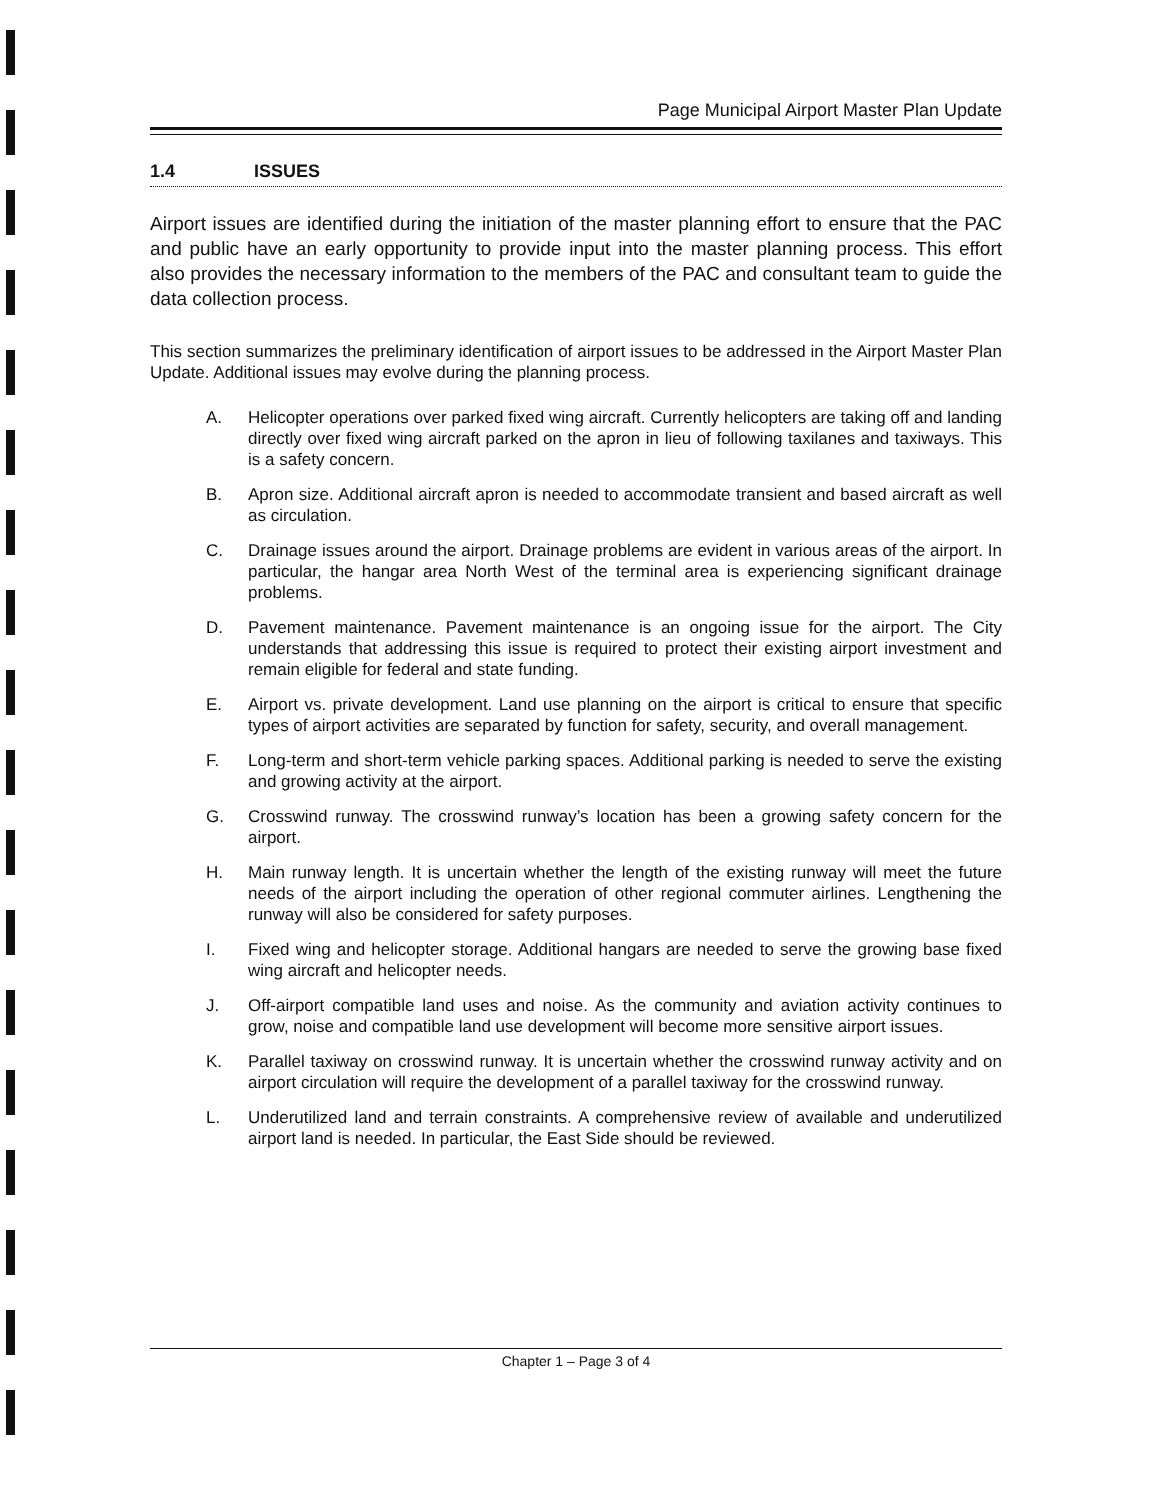Page Municipal Airport Master Plan Update
1.4 ISSUES
Airport issues are identified during the initiation of the master planning effort to ensure that the PAC and public have an early opportunity to provide input into the master planning process. This effort also provides the necessary information to the members of the PAC and consultant team to guide the data collection process.
This section summarizes the preliminary identification of airport issues to be addressed in the Airport Master Plan Update. Additional issues may evolve during the planning process.
A. Helicopter operations over parked fixed wing aircraft. Currently helicopters are taking off and landing directly over fixed wing aircraft parked on the apron in lieu of following taxilanes and taxiways. This is a safety concern.
B. Apron size. Additional aircraft apron is needed to accommodate transient and based aircraft as well as circulation.
C. Drainage issues around the airport. Drainage problems are evident in various areas of the airport. In particular, the hangar area North West of the terminal area is experiencing significant drainage problems.
D. Pavement maintenance. Pavement maintenance is an ongoing issue for the airport. The City understands that addressing this issue is required to protect their existing airport investment and remain eligible for federal and state funding.
E. Airport vs. private development. Land use planning on the airport is critical to ensure that specific types of airport activities are separated by function for safety, security, and overall management.
F. Long-term and short-term vehicle parking spaces. Additional parking is needed to serve the existing and growing activity at the airport.
G. Crosswind runway. The crosswind runway’s location has been a growing safety concern for the airport.
H. Main runway length. It is uncertain whether the length of the existing runway will meet the future needs of the airport including the operation of other regional commuter airlines. Lengthening the runway will also be considered for safety purposes.
I. Fixed wing and helicopter storage. Additional hangars are needed to serve the growing base fixed wing aircraft and helicopter needs.
J. Off-airport compatible land uses and noise. As the community and aviation activity continues to grow, noise and compatible land use development will become more sensitive airport issues.
K. Parallel taxiway on crosswind runway. It is uncertain whether the crosswind runway activity and on airport circulation will require the development of a parallel taxiway for the crosswind runway.
L. Underutilized land and terrain constraints. A comprehensive review of available and underutilized airport land is needed. In particular, the East Side should be reviewed.
Chapter 1 – Page 3 of 4